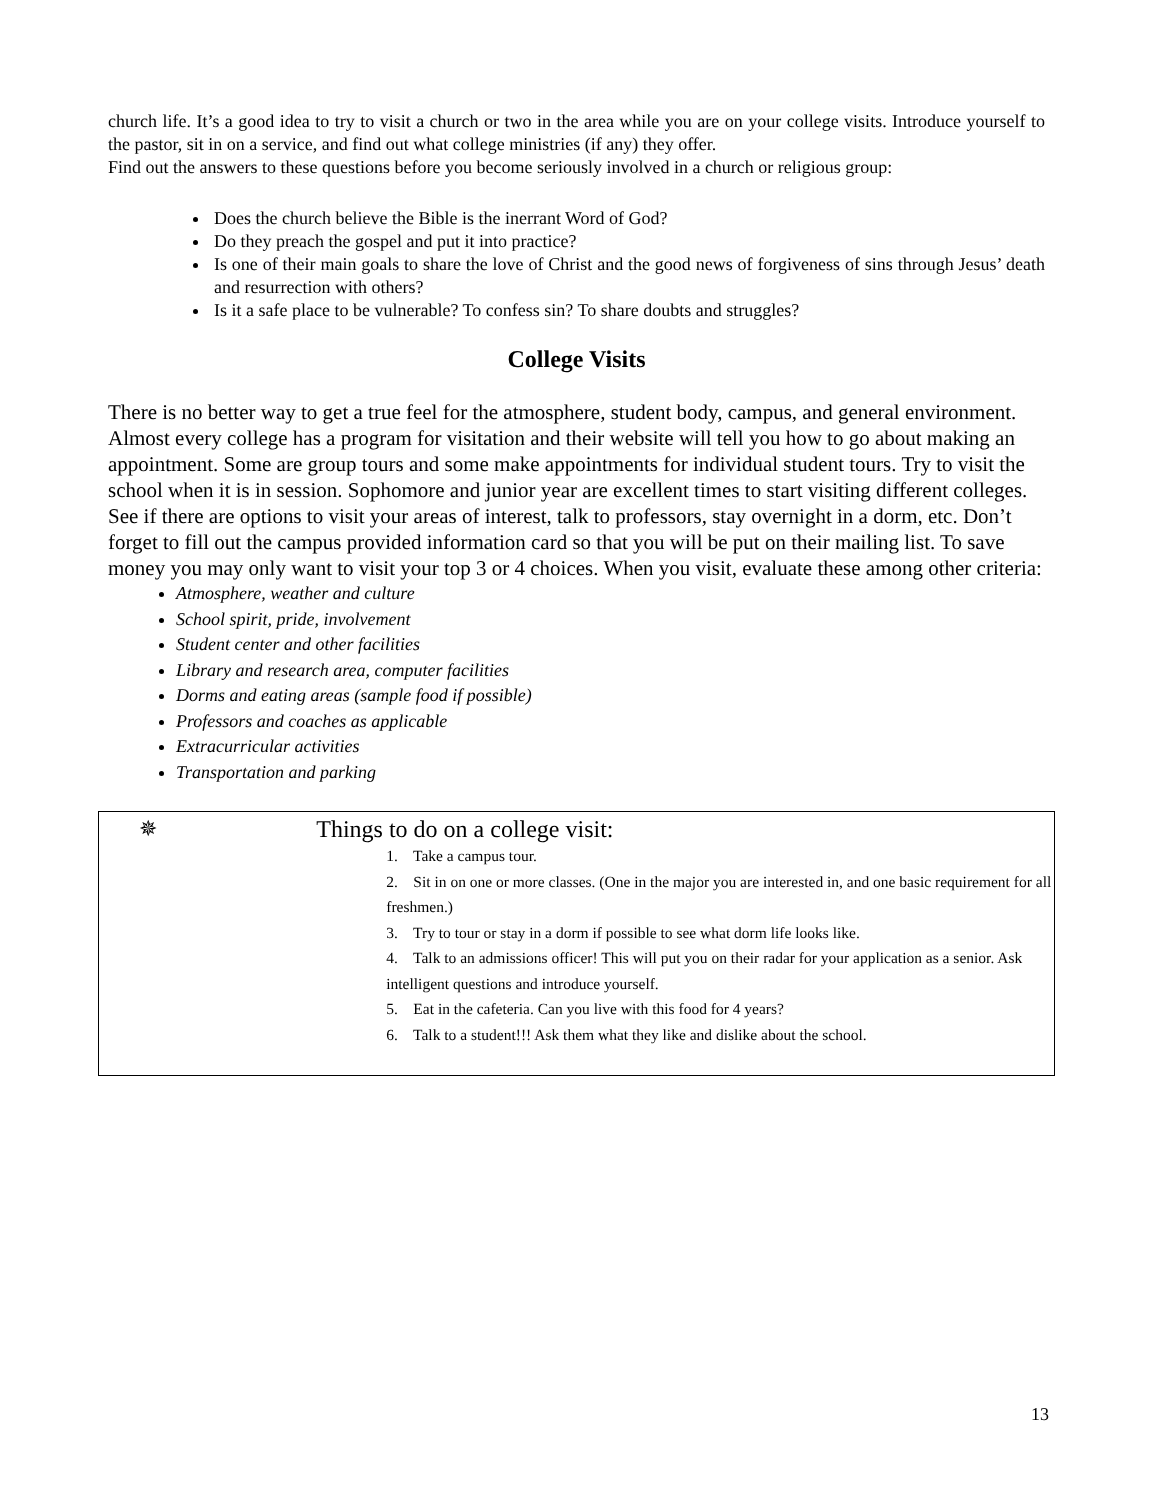church life. It’s a good idea to try to visit a church or two in the area while you are on your college visits. Introduce yourself to the pastor, sit in on a service, and find out what college ministries (if any) they offer.
Find out the answers to these questions before you become seriously involved in a church or religious group:
Does the church believe the Bible is the inerrant Word of God?
Do they preach the gospel and put it into practice?
Is one of their main goals to share the love of Christ and the good news of forgiveness of sins through Jesus’ death and resurrection with others?
Is it a safe place to be vulnerable? To confess sin? To share doubts and struggles?
College Visits
There is no better way to get a true feel for the atmosphere, student body, campus, and general environment. Almost every college has a program for visitation and their website will tell you how to go about making an appointment. Some are group tours and some make appointments for individual student tours. Try to visit the school when it is in session. Sophomore and junior year are excellent times to start visiting different colleges. See if there are options to visit your areas of interest, talk to professors, stay overnight in a dorm, etc. Don’t forget to fill out the campus provided information card so that you will be put on their mailing list. To save money you may only want to visit your top 3 or 4 choices. When you visit, evaluate these among other criteria:
Atmosphere, weather and culture
School spirit, pride, involvement
Student center and other facilities
Library and research area, computer facilities
Dorms and eating areas (sample food if possible)
Professors and coaches as applicable
Extracurricular activities
Transportation and parking
✵ Things to do on a college visit:
1. Take a campus tour.
2. Sit in on one or more classes. (One in the major you are interested in, and one basic requirement for all freshmen.)
3. Try to tour or stay in a dorm if possible to see what dorm life looks like.
4. Talk to an admissions officer! This will put you on their radar for your application as a senior. Ask intelligent questions and introduce yourself.
5. Eat in the cafeteria. Can you live with this food for 4 years?
6. Talk to a student!!! Ask them what they like and dislike about the school.
13